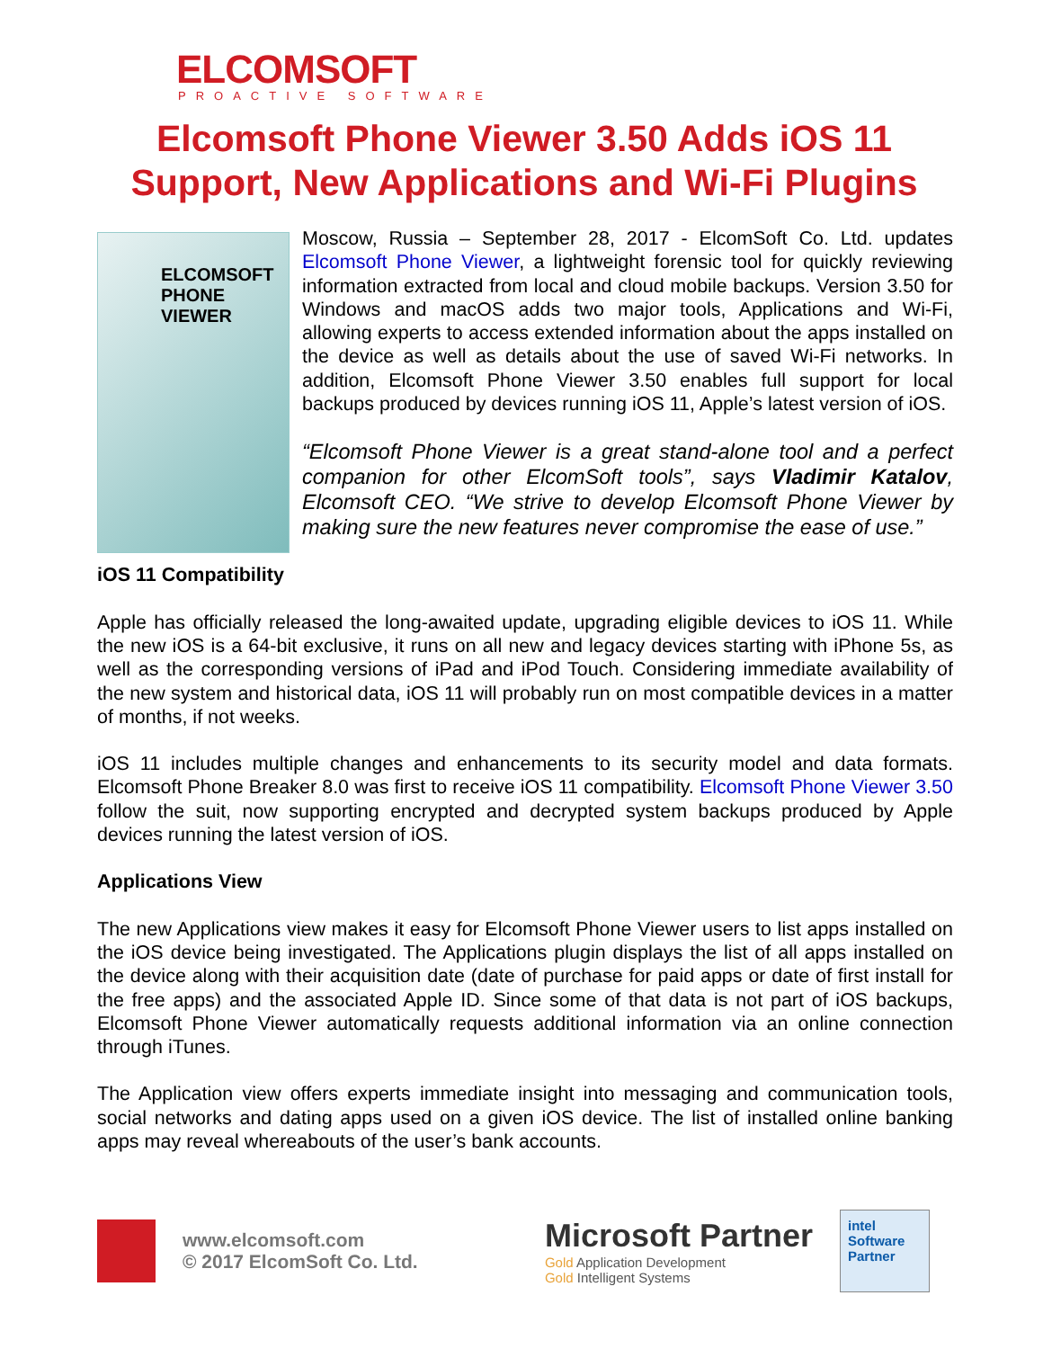ELCOMSOFT
PROACTIVE SOFTWARE
Elcomsoft Phone Viewer 3.50 Adds iOS 11 Support, New Applications and Wi-Fi Plugins
ELCOMSOFT PHONE VIEWER
Moscow, Russia – September 28, 2017 - ElcomSoft Co. Ltd. updates Elcomsoft Phone Viewer, a lightweight forensic tool for quickly reviewing information extracted from local and cloud mobile backups. Version 3.50 for Windows and macOS adds two major tools, Applications and Wi-Fi, allowing experts to access extended information about the apps installed on the device as well as details about the use of saved Wi-Fi networks. In addition, Elcomsoft Phone Viewer 3.50 enables full support for local backups produced by devices running iOS 11, Apple’s latest version of iOS.
“Elcomsoft Phone Viewer is a great stand-alone tool and a perfect companion for other ElcomSoft tools”, says Vladimir Katalov, Elcomsoft CEO. “We strive to develop Elcomsoft Phone Viewer by making sure the new features never compromise the ease of use.”
iOS 11 Compatibility
Apple has officially released the long-awaited update, upgrading eligible devices to iOS 11. While the new iOS is a 64-bit exclusive, it runs on all new and legacy devices starting with iPhone 5s, as well as the corresponding versions of iPad and iPod Touch. Considering immediate availability of the new system and historical data, iOS 11 will probably run on most compatible devices in a matter of months, if not weeks.
iOS 11 includes multiple changes and enhancements to its security model and data formats. Elcomsoft Phone Breaker 8.0 was first to receive iOS 11 compatibility. Elcomsoft Phone Viewer 3.50 follow the suit, now supporting encrypted and decrypted system backups produced by Apple devices running the latest version of iOS.
Applications View
The new Applications view makes it easy for Elcomsoft Phone Viewer users to list apps installed on the iOS device being investigated. The Applications plugin displays the list of all apps installed on the device along with their acquisition date (date of purchase for paid apps or date of first install for the free apps) and the associated Apple ID. Since some of that data is not part of iOS backups, Elcomsoft Phone Viewer automatically requests additional information via an online connection through iTunes.
The Application view offers experts immediate insight into messaging and communication tools, social networks and dating apps used on a given iOS device. The list of installed online banking apps may reveal whereabouts of the user’s bank accounts.
www.elcomsoft.com
© 2017 ElcomSoft Co. Ltd.
Microsoft Partner
Gold Application Development
Gold Intelligent Systems
intel
Software
Partner